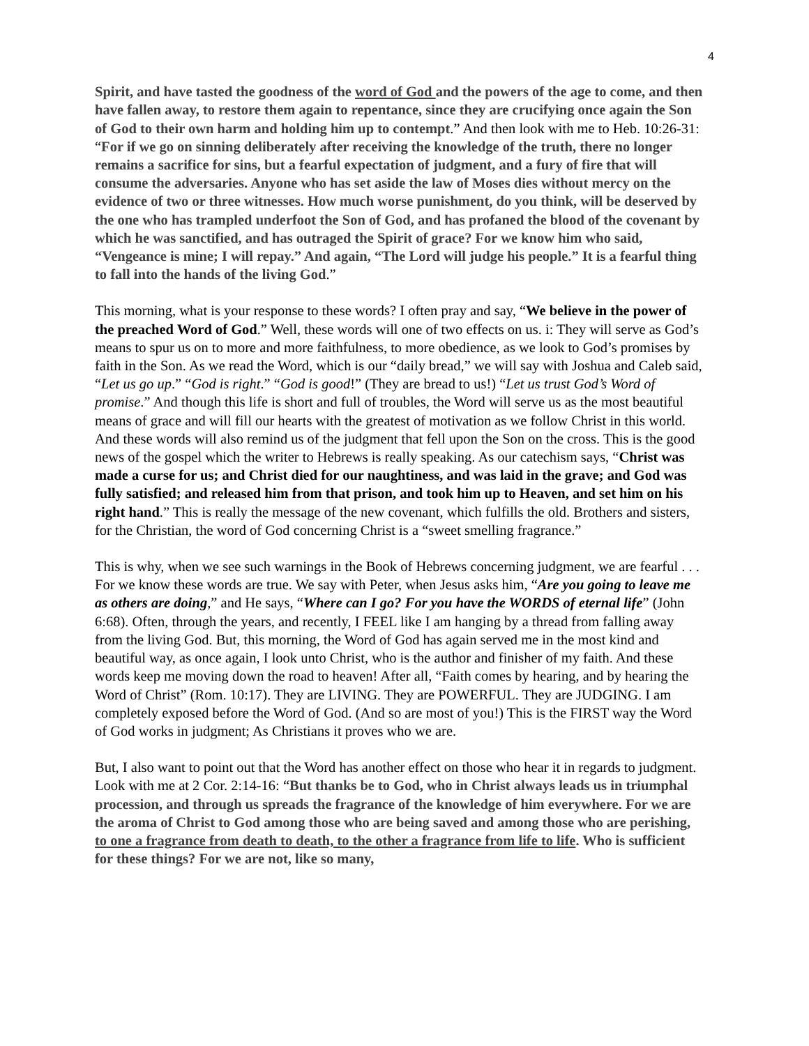4
Spirit, and have tasted the goodness of the word of God and the powers of the age to come, and then have fallen away, to restore them again to repentance, since they are crucifying once again the Son of God to their own harm and holding him up to contempt.” And then look with me to Heb. 10:26-31: “For if we go on sinning deliberately after receiving the knowledge of the truth, there no longer remains a sacrifice for sins, but a fearful expectation of judgment, and a fury of fire that will consume the adversaries. Anyone who has set aside the law of Moses dies without mercy on the evidence of two or three witnesses. How much worse punishment, do you think, will be deserved by the one who has trampled underfoot the Son of God, and has profaned the blood of the covenant by which he was sanctified, and has outraged the Spirit of grace? For we know him who said, “Vengeance is mine; I will repay.” And again, “The Lord will judge his people.” It is a fearful thing to fall into the hands of the living God.”
This morning, what is your response to these words? I often pray and say, “We believe in the power of the preached Word of God.” Well, these words will one of two effects on us. i: They will serve as God’s means to spur us on to more and more faithfulness, to more obedience, as we look to God’s promises by faith in the Son. As we read the Word, which is our “daily bread,” we will say with Joshua and Caleb said, “Let us go up.” “God is right.” “God is good!” (They are bread to us!) “Let us trust God’s Word of promise.” And though this life is short and full of troubles, the Word will serve us as the most beautiful means of grace and will fill our hearts with the greatest of motivation as we follow Christ in this world. And these words will also remind us of the judgment that fell upon the Son on the cross. This is the good news of the gospel which the writer to Hebrews is really speaking. As our catechism says, “Christ was made a curse for us; and Christ died for our naughtiness, and was laid in the grave; and God was fully satisfied; and released him from that prison, and took him up to Heaven, and set him on his right hand.” This is really the message of the new covenant, which fulfills the old. Brothers and sisters, for the Christian, the word of God concerning Christ is a “sweet smelling fragrance.”
This is why, when we see such warnings in the Book of Hebrews concerning judgment, we are fearful . . . For we know these words are true. We say with Peter, when Jesus asks him, “Are you going to leave me as others are doing,” and He says, “Where can I go? For you have the WORDS of eternal life” (John 6:68). Often, through the years, and recently, I FEEL like I am hanging by a thread from falling away from the living God. But, this morning, the Word of God has again served me in the most kind and beautiful way, as once again, I look unto Christ, who is the author and finisher of my faith. And these words keep me moving down the road to heaven! After all, “Faith comes by hearing, and by hearing the Word of Christ” (Rom. 10:17). They are LIVING. They are POWERFUL. They are JUDGING. I am completely exposed before the Word of God. (And so are most of you!) This is the FIRST way the Word of God works in judgment; As Christians it proves who we are.
But, I also want to point out that the Word has another effect on those who hear it in regards to judgment. Look with me at 2 Cor. 2:14-16: “But thanks be to God, who in Christ always leads us in triumphal procession, and through us spreads the fragrance of the knowledge of him everywhere. For we are the aroma of Christ to God among those who are being saved and among those who are perishing, to one a fragrance from death to death, to the other a fragrance from life to life. Who is sufficient for these things? For we are not, like so many,